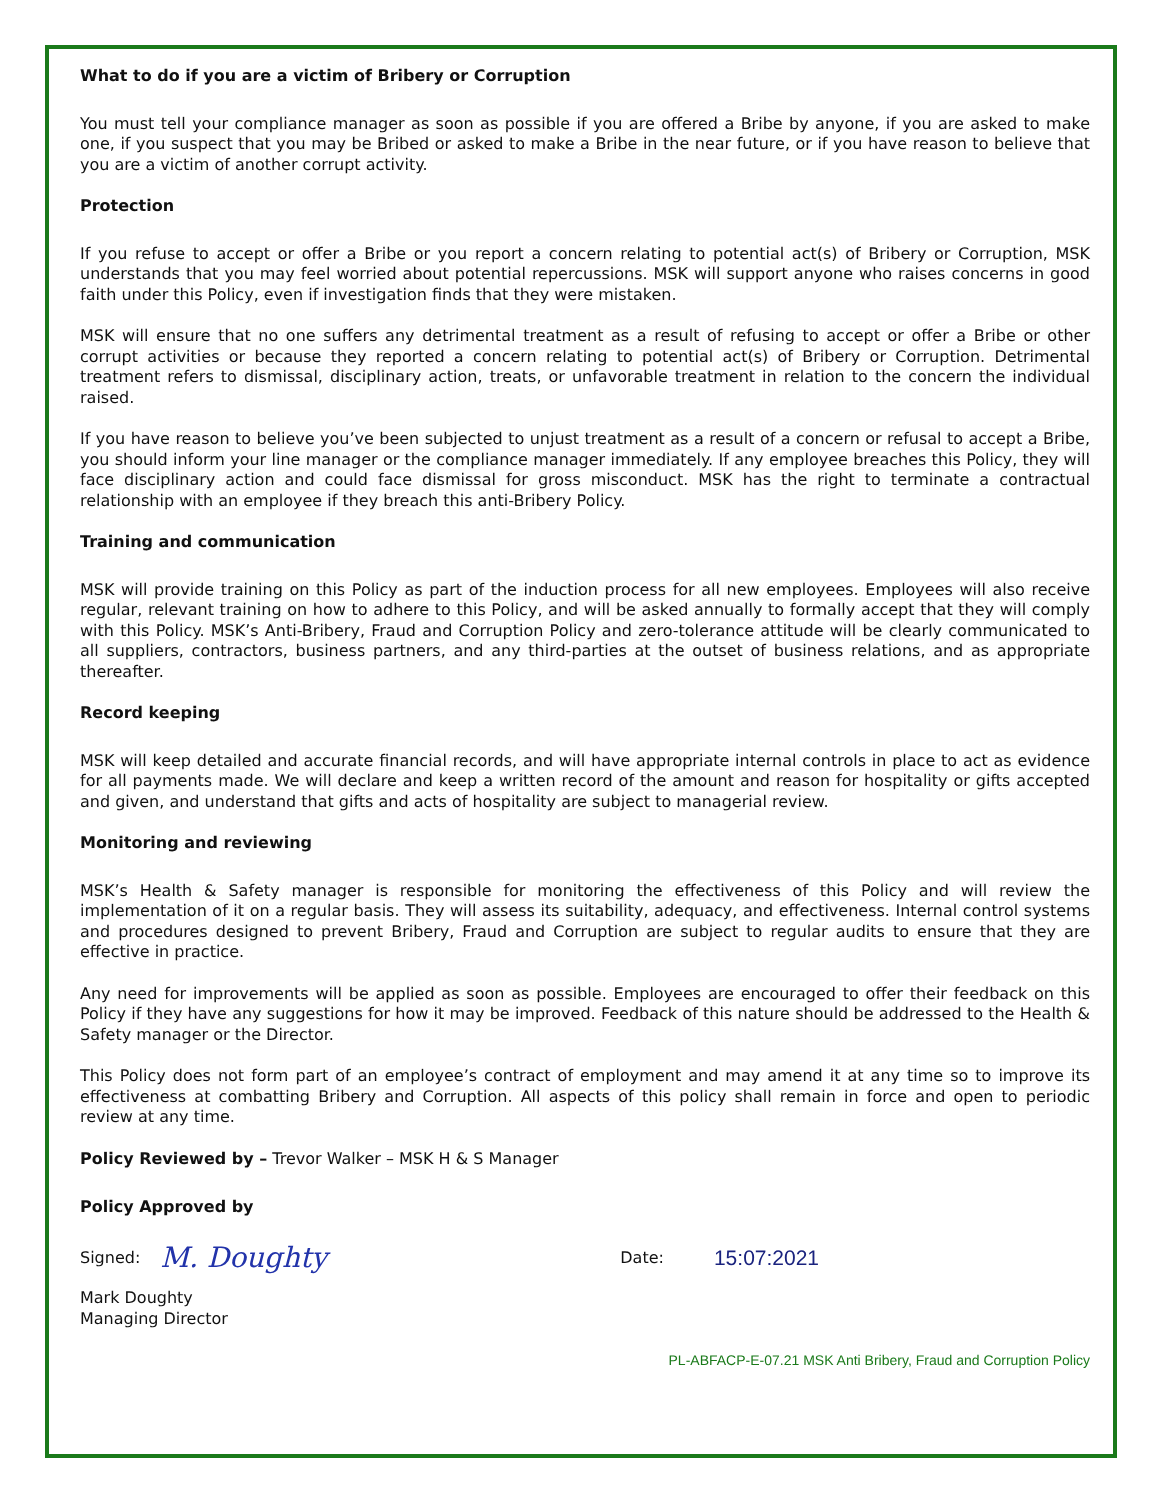What to do if you are a victim of Bribery or Corruption
You must tell your compliance manager as soon as possible if you are offered a Bribe by anyone, if you are asked to make one, if you suspect that you may be Bribed or asked to make a Bribe in the near future, or if you have reason to believe that you are a victim of another corrupt activity.
Protection
If you refuse to accept or offer a Bribe or you report a concern relating to potential act(s) of Bribery or Corruption, MSK understands that you may feel worried about potential repercussions. MSK will support anyone who raises concerns in good faith under this Policy, even if investigation finds that they were mistaken.
MSK will ensure that no one suffers any detrimental treatment as a result of refusing to accept or offer a Bribe or other corrupt activities or because they reported a concern relating to potential act(s) of Bribery or Corruption. Detrimental treatment refers to dismissal, disciplinary action, treats, or unfavorable treatment in relation to the concern the individual raised.
If you have reason to believe you’ve been subjected to unjust treatment as a result of a concern or refusal to accept a Bribe, you should inform your line manager or the compliance manager immediately. If any employee breaches this Policy, they will face disciplinary action and could face dismissal for gross misconduct. MSK has the right to terminate a contractual relationship with an employee if they breach this anti-Bribery Policy.
Training and communication
MSK will provide training on this Policy as part of the induction process for all new employees. Employees will also receive regular, relevant training on how to adhere to this Policy, and will be asked annually to formally accept that they will comply with this Policy. MSK’s Anti-Bribery, Fraud and Corruption Policy and zero-tolerance attitude will be clearly communicated to all suppliers, contractors, business partners, and any third-parties at the outset of business relations, and as appropriate thereafter.
Record keeping
MSK will keep detailed and accurate financial records, and will have appropriate internal controls in place to act as evidence for all payments made. We will declare and keep a written record of the amount and reason for hospitality or gifts accepted and given, and understand that gifts and acts of hospitality are subject to managerial review.
Monitoring and reviewing
MSK’s Health & Safety manager is responsible for monitoring the effectiveness of this Policy and will review the implementation of it on a regular basis. They will assess its suitability, adequacy, and effectiveness. Internal control systems and procedures designed to prevent Bribery, Fraud and Corruption are subject to regular audits to ensure that they are effective in practice.
Any need for improvements will be applied as soon as possible. Employees are encouraged to offer their feedback on this Policy if they have any suggestions for how it may be improved. Feedback of this nature should be addressed to the Health & Safety manager or the Director.
This Policy does not form part of an employee’s contract of employment and may amend it at any time so to improve its effectiveness at combatting Bribery and Corruption. All aspects of this policy shall remain in force and open to periodic review at any time.
Policy Reviewed by – Trevor Walker – MSK H & S Manager
Policy Approved by
Signed: M. Doughty Date: 15:07:2021
Mark Doughty
Managing Director
PL-ABFACP-E-07.21 MSK Anti Bribery, Fraud and Corruption Policy